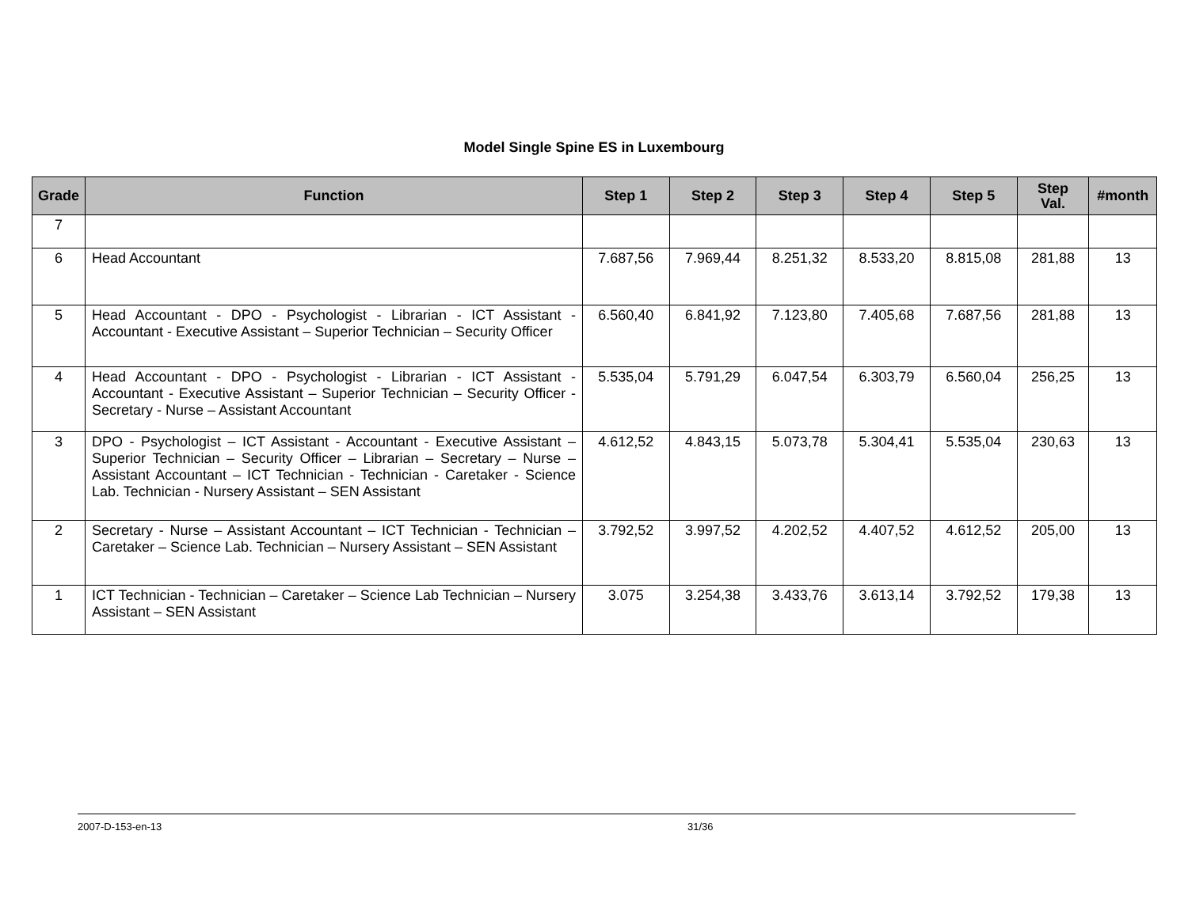Model Single Spine ES in Luxembourg
| Grade | Function | Step 1 | Step 2 | Step 3 | Step 4 | Step 5 | Step Val. | #month |
| --- | --- | --- | --- | --- | --- | --- | --- | --- |
| 7 | | | | | | | | |
| 6 | Head Accountant | 7.687,56 | 7.969,44 | 8.251,32 | 8.533,20 | 8.815,08 | 281,88 | 13 |
| 5 | Head Accountant - DPO - Psychologist - Librarian - ICT Assistant - Accountant - Executive Assistant – Superior Technician – Security Officer | 6.560,40 | 6.841,92 | 7.123,80 | 7.405,68 | 7.687,56 | 281,88 | 13 |
| 4 | Head Accountant - DPO - Psychologist - Librarian - ICT Assistant - Accountant - Executive Assistant – Superior Technician – Security Officer - Secretary - Nurse – Assistant Accountant | 5.535,04 | 5.791,29 | 6.047,54 | 6.303,79 | 6.560,04 | 256,25 | 13 |
| 3 | DPO - Psychologist – ICT Assistant - Accountant - Executive Assistant – Superior Technician – Security Officer – Librarian – Secretary – Nurse – Assistant Accountant – ICT Technician - Technician - Caretaker - Science Lab. Technician - Nursery Assistant – SEN Assistant | 4.612,52 | 4.843,15 | 5.073,78 | 5.304,41 | 5.535,04 | 230,63 | 13 |
| 2 | Secretary - Nurse – Assistant Accountant – ICT Technician - Technician – Caretaker – Science Lab. Technician – Nursery Assistant – SEN Assistant | 3.792,52 | 3.997,52 | 4.202,52 | 4.407,52 | 4.612,52 | 205,00 | 13 |
| 1 | ICT Technician - Technician – Caretaker – Science Lab Technician – Nursery Assistant – SEN Assistant | 3.075 | 3.254,38 | 3.433,76 | 3.613,14 | 3.792,52 | 179,38 | 13 |
2007-D-153-en-13 31/36